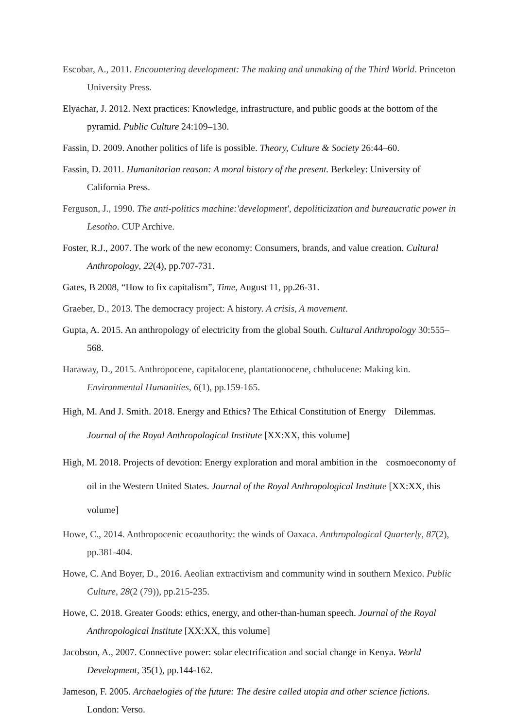Escobar, A., 2011. Encountering development: The making and unmaking of the Third World. Princeton University Press.
Elyachar, J. 2012. Next practices: Knowledge, infrastructure, and public goods at the bottom of the pyramid. Public Culture 24:109–130.
Fassin, D. 2009. Another politics of life is possible. Theory, Culture & Society 26:44–60.
Fassin, D. 2011. Humanitarian reason: A moral history of the present. Berkeley: University of California Press.
Ferguson, J., 1990. The anti-politics machine:'development', depoliticization and bureaucratic power in Lesotho. CUP Archive.
Foster, R.J., 2007. The work of the new economy: Consumers, brands, and value creation. Cultural Anthropology, 22(4), pp.707-731.
Gates, B 2008, “How to fix capitalism”, Time, August 11, pp.26-31.
Graeber, D., 2013. The democracy project: A history. A crisis, A movement.
Gupta, A. 2015. An anthropology of electricity from the global South. Cultural Anthropology 30:555–568.
Haraway, D., 2015. Anthropocene, capitalocene, plantationocene, chthulucene: Making kin. Environmental Humanities, 6(1), pp.159-165.
High, M. And J. Smith. 2018. Energy and Ethics? The Ethical Constitution of Energy Dilemmas. Journal of the Royal Anthropological Institute [XX:XX, this volume]
High, M. 2018. Projects of devotion: Energy exploration and moral ambition in the cosmoeconomy of oil in the Western United States. Journal of the Royal Anthropological Institute [XX:XX, this volume]
Howe, C., 2014. Anthropocenic ecoauthority: the winds of Oaxaca. Anthropological Quarterly, 87(2), pp.381-404.
Howe, C. And Boyer, D., 2016. Aeolian extractivism and community wind in southern Mexico. Public Culture, 28(2 (79)), pp.215-235.
Howe, C. 2018. Greater Goods: ethics, energy, and other-than-human speech. Journal of the Royal Anthropological Institute [XX:XX, this volume]
Jacobson, A., 2007. Connective power: solar electrification and social change in Kenya. World Development, 35(1), pp.144-162.
Jameson, F. 2005. Archaelogies of the future: The desire called utopia and other science fictions. London: Verso.